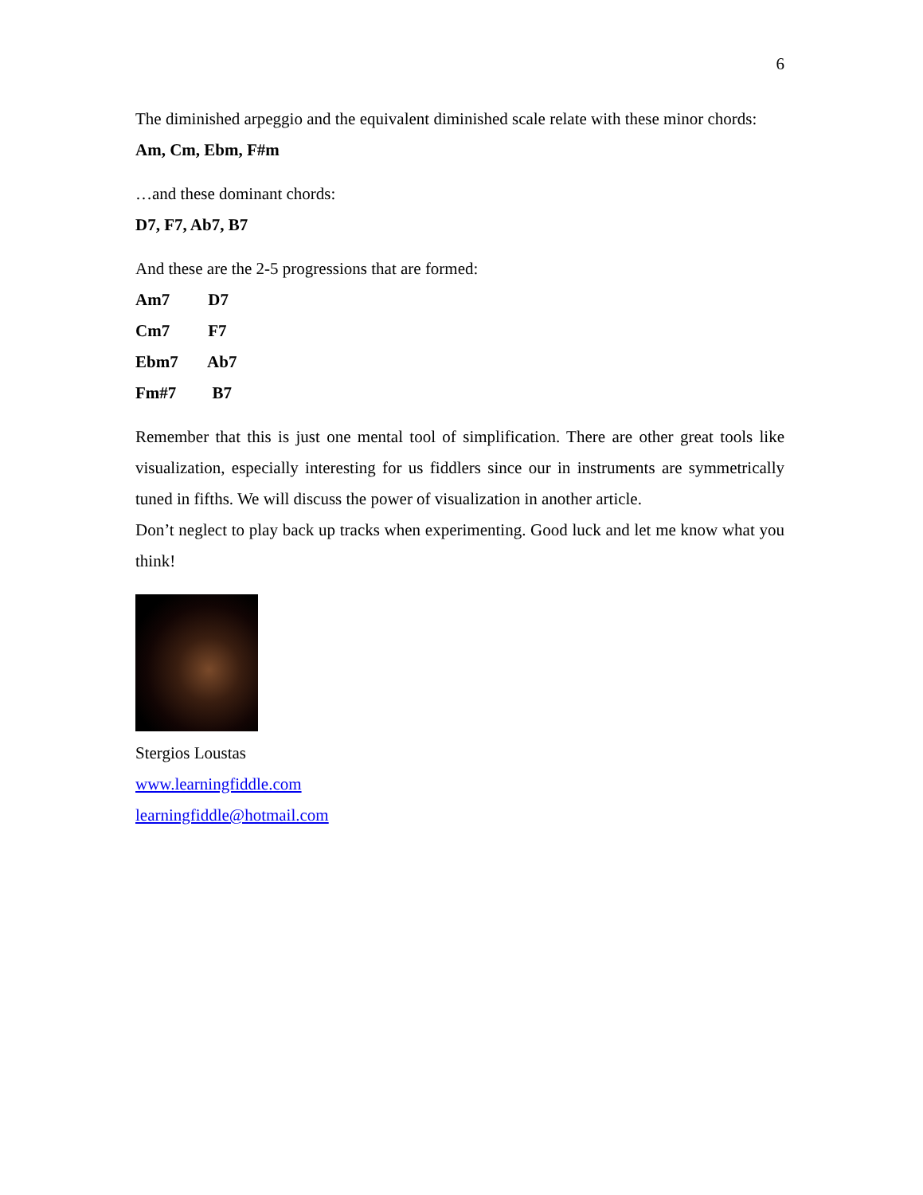6
The diminished arpeggio and the equivalent diminished scale relate with these minor chords:
Am, Cm, Ebm, F#m
…and these dominant chords:
D7, F7, Ab7, B7
And these are the 2-5 progressions that are formed:
Am7 D7
Cm7 F7
Ebm7 Ab7
Fm#7 B7
Remember that this is just one mental tool of simplification. There are other great tools like visualization, especially interesting for us fiddlers since our in instruments are symmetrically tuned in fifths. We will discuss the power of visualization in another article.
Don’t neglect to play back up tracks when experimenting. Good luck and let me know what you think!
Stergios Loustas
www.learningfiddle.com
learningfiddle@hotmail.com